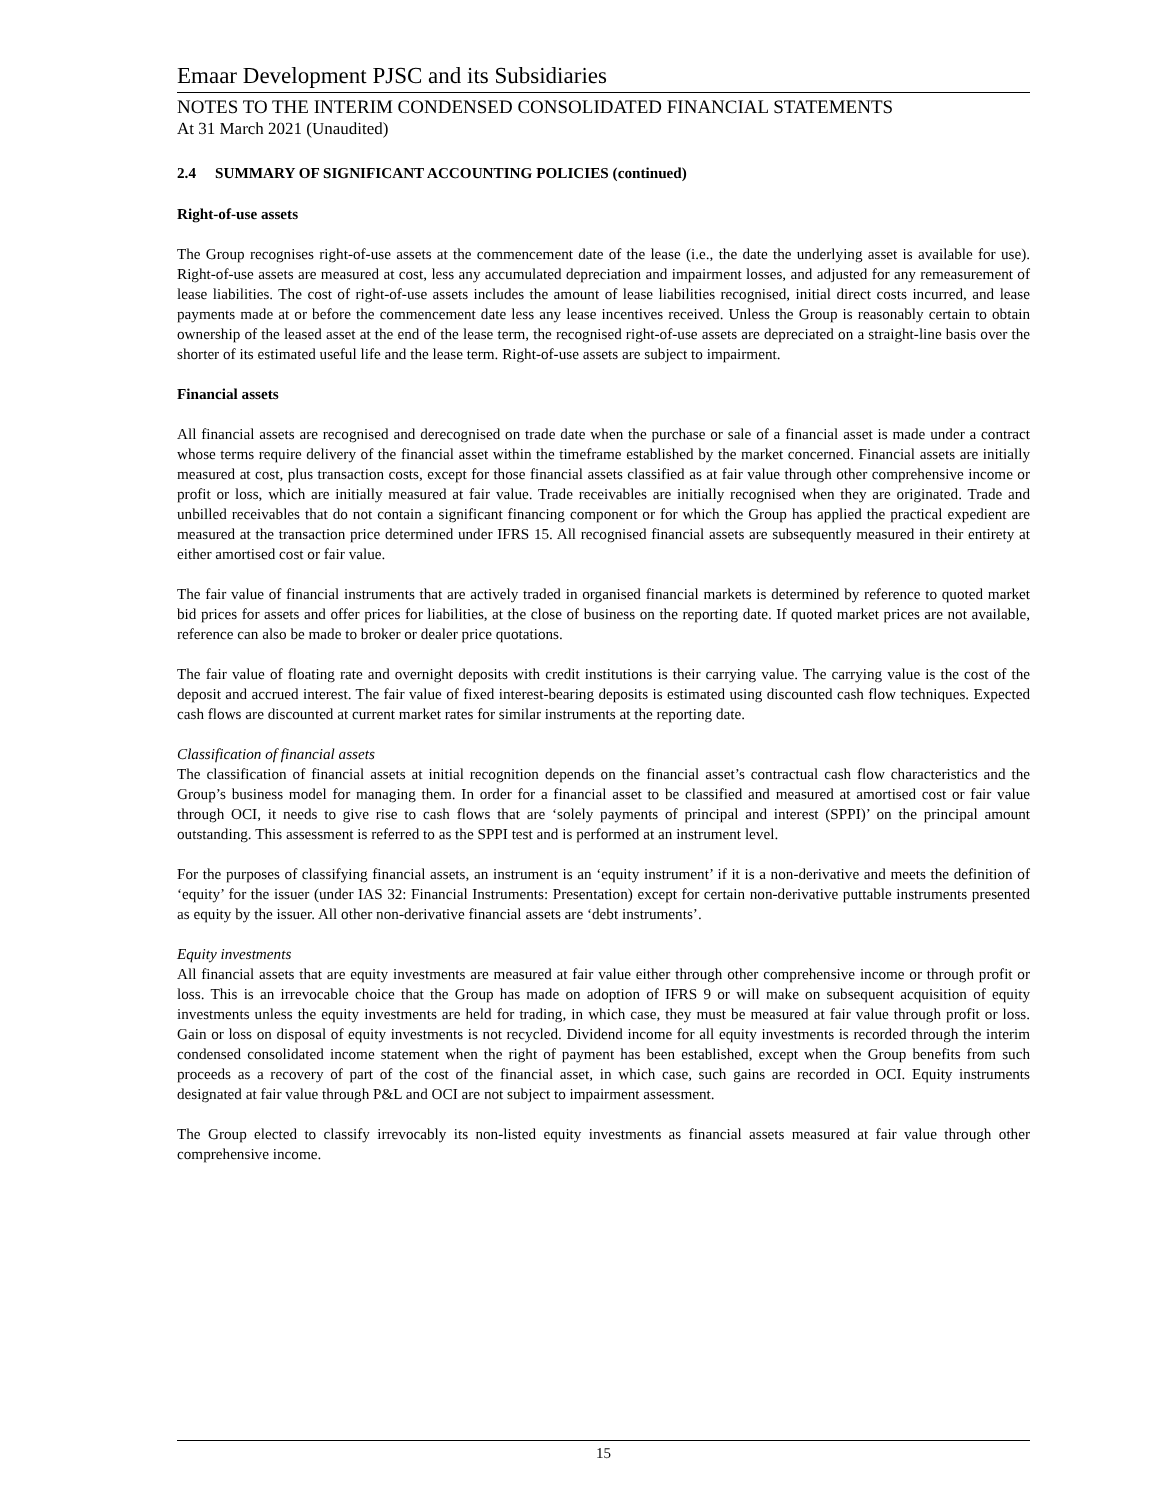Emaar Development PJSC and its Subsidiaries
NOTES TO THE INTERIM CONDENSED CONSOLIDATED FINANCIAL STATEMENTS
At 31 March 2021 (Unaudited)
2.4 SUMMARY OF SIGNIFICANT ACCOUNTING POLICIES (continued)
Right-of-use assets
The Group recognises right-of-use assets at the commencement date of the lease (i.e., the date the underlying asset is available for use). Right-of-use assets are measured at cost, less any accumulated depreciation and impairment losses, and adjusted for any remeasurement of lease liabilities. The cost of right-of-use assets includes the amount of lease liabilities recognised, initial direct costs incurred, and lease payments made at or before the commencement date less any lease incentives received. Unless the Group is reasonably certain to obtain ownership of the leased asset at the end of the lease term, the recognised right-of-use assets are depreciated on a straight-line basis over the shorter of its estimated useful life and the lease term. Right-of-use assets are subject to impairment.
Financial assets
All financial assets are recognised and derecognised on trade date when the purchase or sale of a financial asset is made under a contract whose terms require delivery of the financial asset within the timeframe established by the market concerned. Financial assets are initially measured at cost, plus transaction costs, except for those financial assets classified as at fair value through other comprehensive income or profit or loss, which are initially measured at fair value. Trade receivables are initially recognised when they are originated. Trade and unbilled receivables that do not contain a significant financing component or for which the Group has applied the practical expedient are measured at the transaction price determined under IFRS 15. All recognised financial assets are subsequently measured in their entirety at either amortised cost or fair value.
The fair value of financial instruments that are actively traded in organised financial markets is determined by reference to quoted market bid prices for assets and offer prices for liabilities, at the close of business on the reporting date. If quoted market prices are not available, reference can also be made to broker or dealer price quotations.
The fair value of floating rate and overnight deposits with credit institutions is their carrying value. The carrying value is the cost of the deposit and accrued interest. The fair value of fixed interest-bearing deposits is estimated using discounted cash flow techniques. Expected cash flows are discounted at current market rates for similar instruments at the reporting date.
Classification of financial assets
The classification of financial assets at initial recognition depends on the financial asset’s contractual cash flow characteristics and the Group’s business model for managing them. In order for a financial asset to be classified and measured at amortised cost or fair value through OCI, it needs to give rise to cash flows that are ‘solely payments of principal and interest (SPPI)’ on the principal amount outstanding. This assessment is referred to as the SPPI test and is performed at an instrument level.
For the purposes of classifying financial assets, an instrument is an ‘equity instrument’ if it is a non-derivative and meets the definition of ‘equity’ for the issuer (under IAS 32: Financial Instruments: Presentation) except for certain non-derivative puttable instruments presented as equity by the issuer. All other non-derivative financial assets are ‘debt instruments’.
Equity investments
All financial assets that are equity investments are measured at fair value either through other comprehensive income or through profit or loss. This is an irrevocable choice that the Group has made on adoption of IFRS 9 or will make on subsequent acquisition of equity investments unless the equity investments are held for trading, in which case, they must be measured at fair value through profit or loss. Gain or loss on disposal of equity investments is not recycled. Dividend income for all equity investments is recorded through the interim condensed consolidated income statement when the right of payment has been established, except when the Group benefits from such proceeds as a recovery of part of the cost of the financial asset, in which case, such gains are recorded in OCI. Equity instruments designated at fair value through P&L and OCI are not subject to impairment assessment.
The Group elected to classify irrevocably its non-listed equity investments as financial assets measured at fair value through other comprehensive income.
15